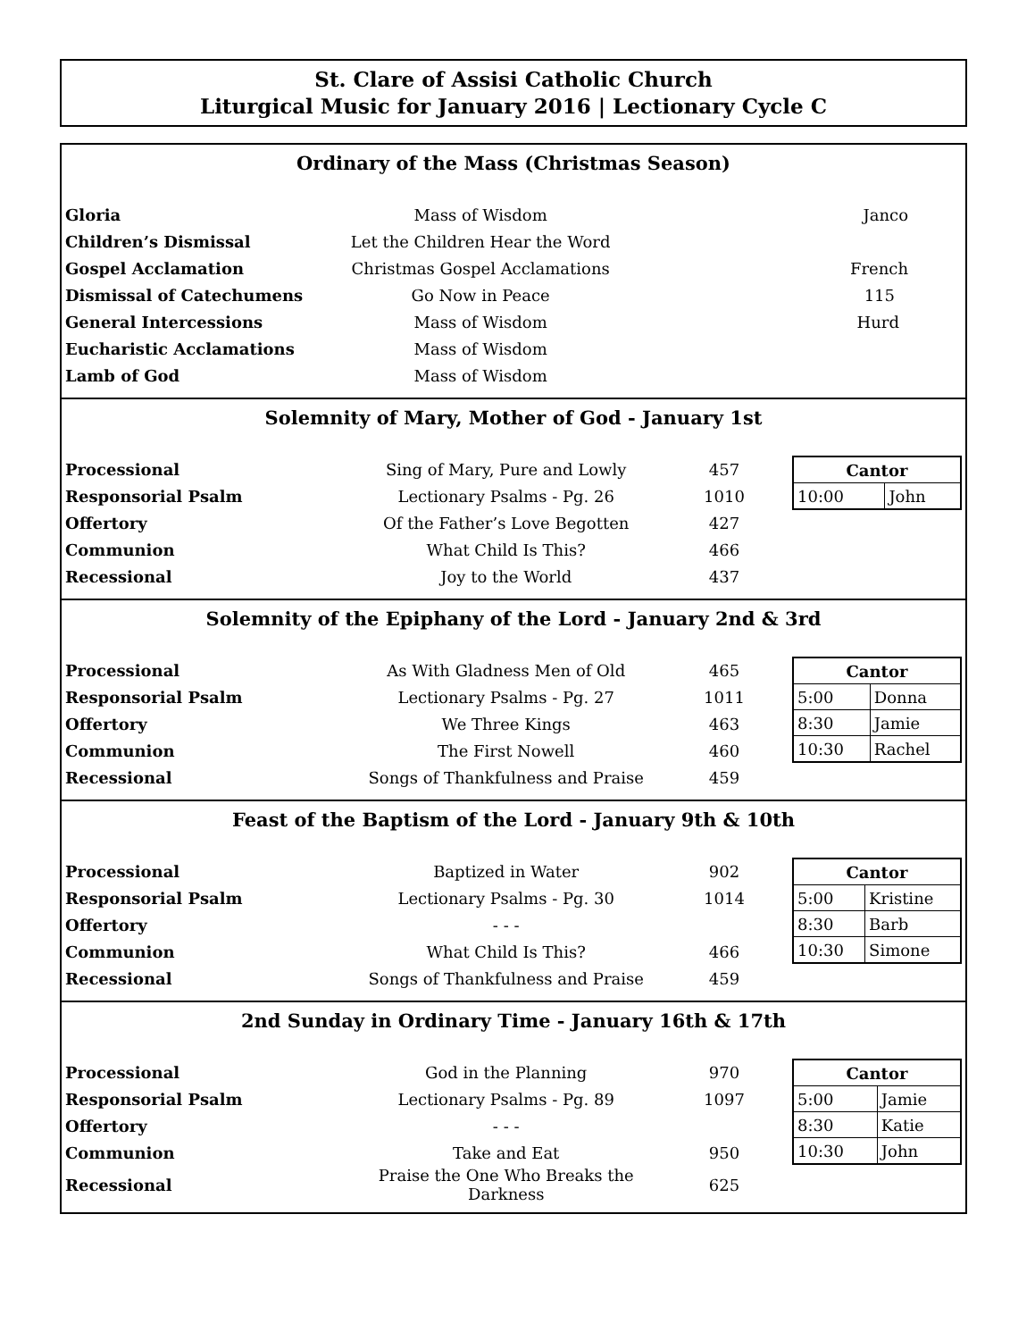St. Clare of Assisi Catholic Church
Liturgical Music for January 2016 | Lectionary Cycle C
Ordinary of the Mass (Christmas Season)
| Gloria | Mass of Wisdom | Janco |
| Children’s Dismissal | Let the Children Hear the Word | |
| Gospel Acclamation | Christmas Gospel Acclamations | French |
| Dismissal of Catechumens | Go Now in Peace | 115 |
| General Intercessions | Mass of Wisdom | Hurd |
| Eucharistic Acclamations | Mass of Wisdom | |
| Lamb of God | Mass of Wisdom | |
Solemnity of Mary, Mother of God - January 1st
| / Processional / Sing of Mary, Pure and Lowly / 457 / / Responsorial Psalm / Lectionary Psalms - Pg. 26 / 1010 / / Offertory / Of the Father’s Love Begotten / 427 / / Communion / What Child Is This? / 466 / / Recessional / Joy to the World / 437 / | / Cantor / / / --- / --- / / 10:00 / John / |
Solemnity of the Epiphany of the Lord - January 2nd & 3rd
| / Processional / As With Gladness Men of Old / 465 / / Responsorial Psalm / Lectionary Psalms - Pg. 27 / 1011 / / Offertory / We Three Kings / 463 / / Communion / The First Nowell / 460 / / Recessional / Songs of Thankfulness and Praise / 459 / | / Cantor / / / --- / --- / / 5:00 / Donna / / 8:30 / Jamie / / 10:30 / Rachel / |
Feast of the Baptism of the Lord - January 9th & 10th
| / Processional / Baptized in Water / 902 / / Responsorial Psalm / Lectionary Psalms - Pg. 30 / 1014 / / Offertory / - - - / / / Communion / What Child Is This? / 466 / / Recessional / Songs of Thankfulness and Praise / 459 / | / Cantor / / / --- / --- / / 5:00 / Kristine / / 8:30 / Barb / / 10:30 / Simone / |
2nd Sunday in Ordinary Time - January 16th & 17th
| / Processional / God in the Planning / 970 / / Responsorial Psalm / Lectionary Psalms - Pg. 89 / 1097 / / Offertory / - - - / / / Communion / Take and Eat / 950 / / Recessional / Praise the One Who Breaks the Darkness / 625 / | / Cantor / / / --- / --- / / 5:00 / Jamie / / 8:30 / Katie / / 10:30 / John / |